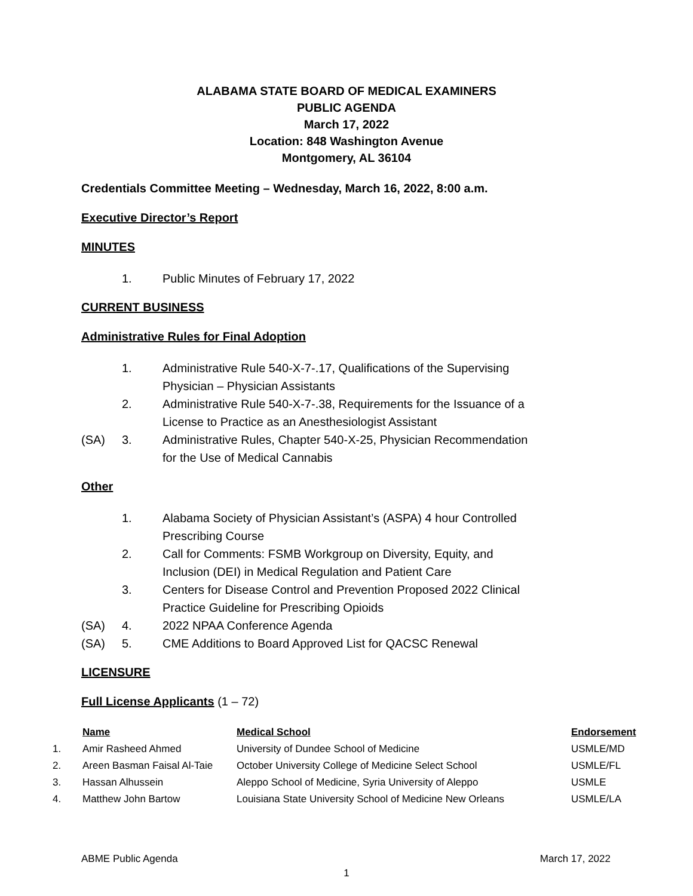ALABAMA STATE BOARD OF MEDICAL EXAMINERS
PUBLIC AGENDA
March 17, 2022
Location: 848 Washington Avenue
Montgomery, AL 36104
Credentials Committee Meeting – Wednesday, March 16, 2022, 8:00 a.m.
Executive Director’s Report
MINUTES
1. Public Minutes of February 17, 2022
CURRENT BUSINESS
Administrative Rules for Final Adoption
1. Administrative Rule 540-X-7-.17, Qualifications of the Supervising Physician – Physician Assistants
2. Administrative Rule 540-X-7-.38, Requirements for the Issuance of a License to Practice as an Anesthesiologist Assistant
(SA) 3. Administrative Rules, Chapter 540-X-25, Physician Recommendation for the Use of Medical Cannabis
Other
1. Alabama Society of Physician Assistant’s (ASPA) 4 hour Controlled Prescribing Course
2. Call for Comments: FSMB Workgroup on Diversity, Equity, and Inclusion (DEI) in Medical Regulation and Patient Care
3. Centers for Disease Control and Prevention Proposed 2022 Clinical Practice Guideline for Prescribing Opioids
(SA) 4. 2022 NPAA Conference Agenda
(SA) 5. CME Additions to Board Approved List for QACSC Renewal
LICENSURE
Full License Applicants (1 – 72)
| | Name | Medical School | Endorsement |
| 1. | Amir Rasheed Ahmed | University of Dundee School of Medicine | USMLE/MD |
| 2. | Areen Basman Faisal Al-Taie | October University College of Medicine Select School | USMLE/FL |
| 3. | Hassan Alhussein | Aleppo School of Medicine, Syria University of Aleppo | USMLE |
| 4. | Matthew John Bartow | Louisiana State University School of Medicine New Orleans | USMLE/LA |
ABME Public Agenda March 17, 2022
1